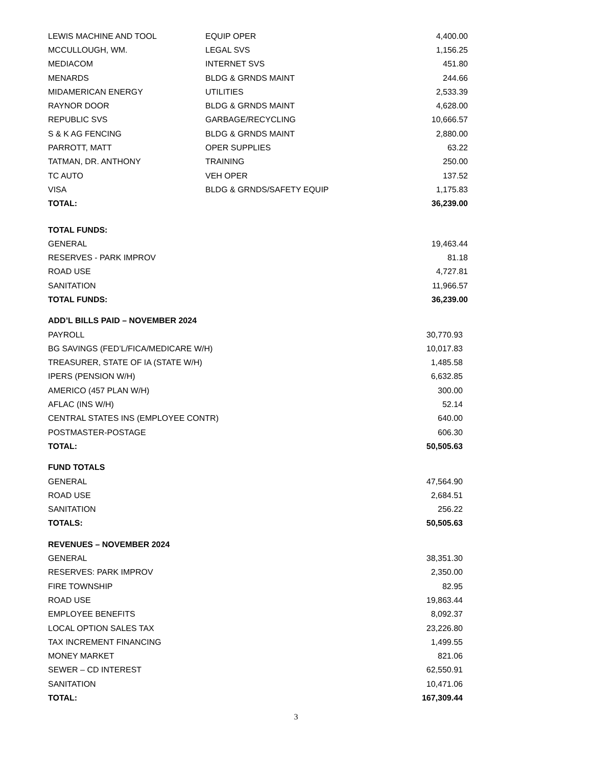| LEWIS MACHINE AND TOOL | EQUIP OPER | 4,400.00 |
| MCCULLOUGH, WM. | LEGAL SVS | 1,156.25 |
| MEDIACOM | INTERNET SVS | 451.80 |
| MENARDS | BLDG & GRNDS MAINT | 244.66 |
| MIDAMERICAN ENERGY | UTILITIES | 2,533.39 |
| RAYNOR DOOR | BLDG & GRNDS MAINT | 4,628.00 |
| REPUBLIC SVS | GARBAGE/RECYCLING | 10,666.57 |
| S & K AG FENCING | BLDG & GRNDS MAINT | 2,880.00 |
| PARROTT, MATT | OPER SUPPLIES | 63.22 |
| TATMAN, DR. ANTHONY | TRAINING | 250.00 |
| TC AUTO | VEH OPER | 137.52 |
| VISA | BLDG & GRNDS/SAFETY EQUIP | 1,175.83 |
| TOTAL: | | 36,239.00 |
| TOTAL FUNDS: | |
| GENERAL | 19,463.44 |
| RESERVES - PARK IMPROV | 81.18 |
| ROAD USE | 4,727.81 |
| SANITATION | 11,966.57 |
| TOTAL FUNDS: | 36,239.00 |
| ADD’L BILLS PAID – NOVEMBER 2024 | |
| PAYROLL | 30,770.93 |
| BG SAVINGS (FED’L/FICA/MEDICARE W/H) | 10,017.83 |
| TREASURER, STATE OF IA (STATE W/H) | 1,485.58 |
| IPERS (PENSION W/H) | 6,632.85 |
| AMERICO (457 PLAN W/H) | 300.00 |
| AFLAC (INS W/H) | 52.14 |
| CENTRAL STATES INS (EMPLOYEE CONTR) | 640.00 |
| POSTMASTER-POSTAGE | 606.30 |
| TOTAL: | 50,505.63 |
| FUND TOTALS | |
| GENERAL | 47,564.90 |
| ROAD USE | 2,684.51 |
| SANITATION | 256.22 |
| TOTALS: | 50,505.63 |
| REVENUES – NOVEMBER 2024 | |
| GENERAL | 38,351.30 |
| RESERVES: PARK IMPROV | 2,350.00 |
| FIRE TOWNSHIP | 82.95 |
| ROAD USE | 19,863.44 |
| EMPLOYEE BENEFITS | 8,092.37 |
| LOCAL OPTION SALES TAX | 23,226.80 |
| TAX INCREMENT FINANCING | 1,499.55 |
| MONEY MARKET | 821.06 |
| SEWER – CD INTEREST | 62,550.91 |
| SANITATION | 10,471.06 |
| TOTAL: | 167,309.44 |
3